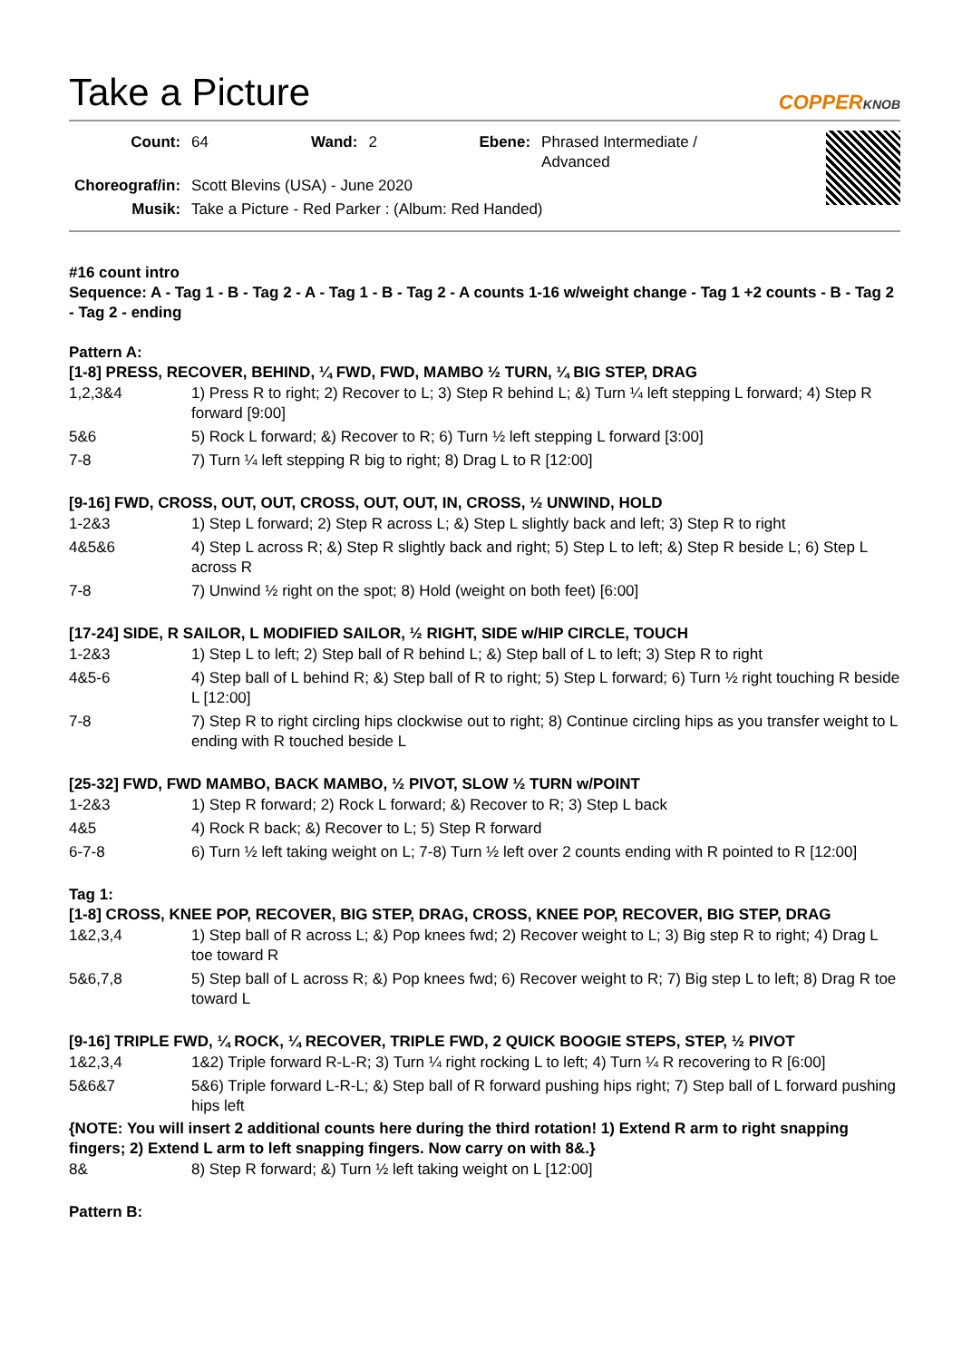Take a Picture
COPPERKNOB
| Count: | 64 | Wand: | 2 | Ebene: | Phrased Intermediate / Advanced |
| Choreograf/in: | Scott Blevins (USA) - June 2020 | | | | |
| Musik: | Take a Picture - Red Parker : (Album: Red Handed) | | | | |
#16 count intro
Sequence: A - Tag 1 - B - Tag 2 - A - Tag 1 - B - Tag 2 - A counts 1-16 w/weight change - Tag 1 +2 counts - B - Tag 2 - Tag 2 - ending
Pattern A:
[1-8] PRESS, RECOVER, BEHIND, ¼ FWD, FWD, MAMBO ½ TURN, ¼ BIG STEP, DRAG
| 1,2,3&4 | 1) Press R to right; 2) Recover to L; 3) Step R behind L; &) Turn ¼ left stepping L forward; 4) Step R forward [9:00] |
| 5&6 | 5) Rock L forward; &) Recover to R; 6) Turn ½ left stepping L forward [3:00] |
| 7-8 | 7) Turn ¼ left stepping R big to right; 8) Drag L to R [12:00] |
[9-16] FWD, CROSS, OUT, OUT, CROSS, OUT, OUT, IN, CROSS, ½ UNWIND, HOLD
| 1-2&3 | 1) Step L forward; 2) Step R across L; &) Step L slightly back and left; 3) Step R to right |
| 4&5&6 | 4) Step L across R; &) Step R slightly back and right; 5) Step L to left; &) Step R beside L; 6) Step L across R |
| 7-8 | 7) Unwind ½ right on the spot; 8) Hold (weight on both feet) [6:00] |
[17-24] SIDE, R SAILOR, L MODIFIED SAILOR, ½ RIGHT, SIDE w/HIP CIRCLE, TOUCH
| 1-2&3 | 1) Step L to left; 2) Step ball of R behind L; &) Step ball of L to left; 3) Step R to right |
| 4&5-6 | 4) Step ball of L behind R; &) Step ball of R to right; 5) Step L forward; 6) Turn ½ right touching R beside L [12:00] |
| 7-8 | 7) Step R to right circling hips clockwise out to right; 8) Continue circling hips as you transfer weight to L ending with R touched beside L |
[25-32] FWD, FWD MAMBO, BACK MAMBO, ½ PIVOT, SLOW ½ TURN w/POINT
| 1-2&3 | 1) Step R forward; 2) Rock L forward; &) Recover to R; 3) Step L back |
| 4&5 | 4) Rock R back; &) Recover to L; 5) Step R forward |
| 6-7-8 | 6) Turn ½ left taking weight on L; 7-8) Turn ½ left over 2 counts ending with R pointed to R [12:00] |
Tag 1:
[1-8] CROSS, KNEE POP, RECOVER, BIG STEP, DRAG, CROSS, KNEE POP, RECOVER, BIG STEP, DRAG
| 1&2,3,4 | 1) Step ball of R across L; &) Pop knees fwd; 2) Recover weight to L; 3) Big step R to right; 4) Drag L toe toward R |
| 5&6,7,8 | 5) Step ball of L across R; &) Pop knees fwd; 6) Recover weight to R; 7) Big step L to left; 8) Drag R toe toward L |
[9-16] TRIPLE FWD, ¼ ROCK, ¼ RECOVER, TRIPLE FWD, 2 QUICK BOOGIE STEPS, STEP, ½ PIVOT
| 1&2,3,4 | 1&2) Triple forward R-L-R; 3) Turn ¼ right rocking L to left; 4) Turn ¼ R recovering to R [6:00] |
| 5&6&7 | 5&6) Triple forward L-R-L; &) Step ball of R forward pushing hips right; 7) Step ball of L forward pushing hips left |
{NOTE: You will insert 2 additional counts here during the third rotation! 1) Extend R arm to right snapping fingers; 2) Extend L arm to left snapping fingers. Now carry on with 8&.}
| 8& | 8) Step R forward; &) Turn ½ left taking weight on L [12:00] |
Pattern B: